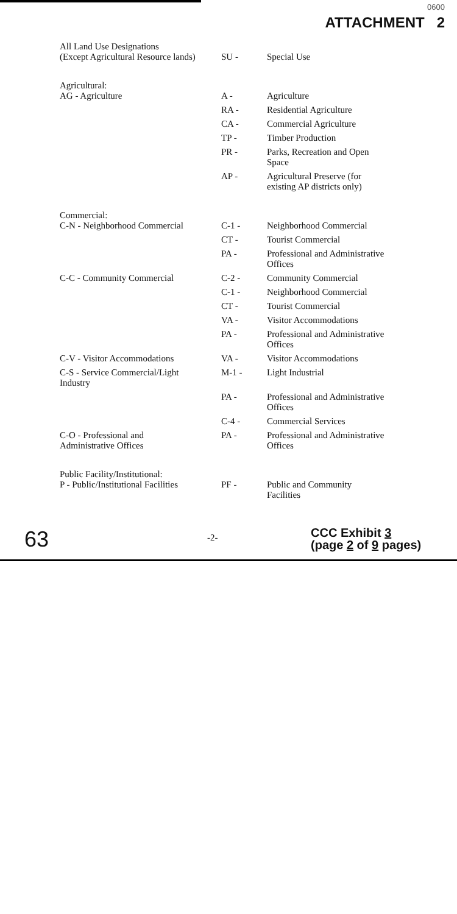0600
ATTACHMENT 2
| All Land Use Designations (Except Agricultural Resource lands) | SU - | Special Use |
| Agricultural: AG - Agriculture | A - | Agriculture |
| | RA - | Residential Agriculture |
| | CA - | Commercial Agriculture |
| | TP - | Timber Production |
| | PR - | Parks, Recreation and Open Space |
| | AP - | Agricultural Preserve (for existing AP districts only) |
| Commercial: C-N - Neighborhood Commercial | C-1 - | Neighborhood Commercial |
| | CT - | Tourist Commercial |
| | PA - | Professional and Administrative Offices |
| C-C - Community Commercial | C-2 - | Community Commercial |
| | C-1 - | Neighborhood Commercial |
| | CT - | Tourist Commercial |
| | VA - | Visitor Accommodations |
| | PA - | Professional and Administrative Offices |
| C-V - Visitor Accommodations | VA - | Visitor Accommodations |
| C-S - Service Commercial/Light Industry | M-1 - | Light Industrial |
| | PA - | Professional and Administrative Offices |
| | C-4 - | Commercial Services |
| C-O - Professional and Administrative Offices | PA - | Professional and Administrative Offices |
| Public Facility/Institutional: P - Public/Institutional Facilities | PF - | Public and Community Facilities |
63
-2-
CCC Exhibit 3
(page 2 of 9 pages)